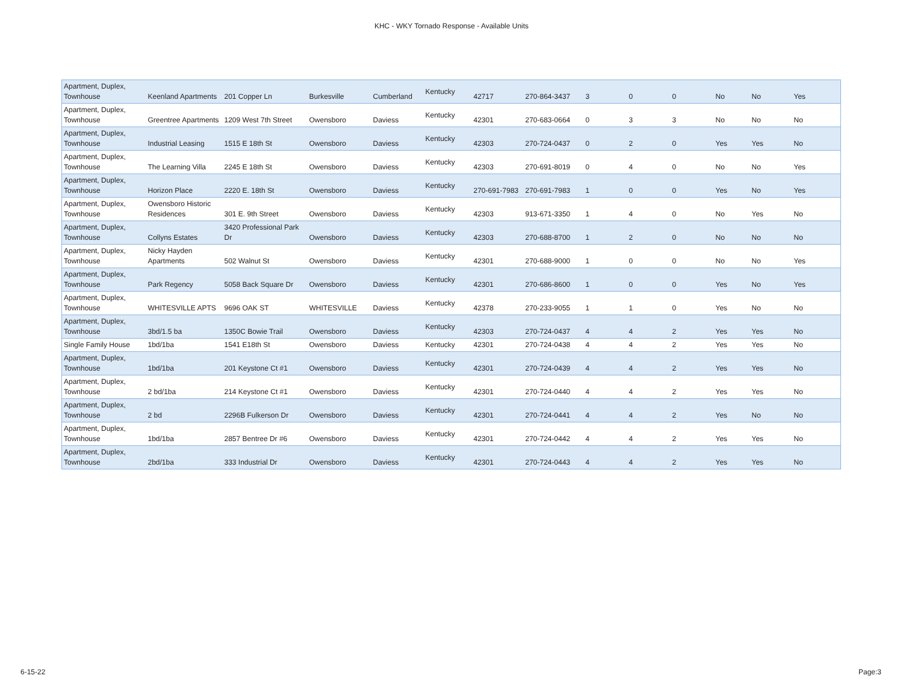KHC - WKY Tornado Response - Available Units
| Apartment, Duplex, Townhouse | Keenland Apartments | 201 Copper Ln | Burkesville | Cumberland | Kentucky | 42717 | 270-864-3437 | 3 | 0 | 0 | No | No | Yes |
| Apartment, Duplex, Townhouse | Greentree Apartments | 1209 West 7th Street | Owensboro | Daviess | Kentucky | 42301 | 270-683-0664 | 0 | 3 | 3 | No | No | No |
| Apartment, Duplex, Townhouse | Industrial Leasing | 1515 E 18th St | Owensboro | Daviess | Kentucky | 42303 | 270-724-0437 | 0 | 2 | 0 | Yes | Yes | No |
| Apartment, Duplex, Townhouse | The Learning Villa | 2245 E 18th St | Owensboro | Daviess | Kentucky | 42303 | 270-691-8019 | 0 | 4 | 0 | No | No | Yes |
| Apartment, Duplex, Townhouse | Horizon Place | 2220 E. 18th St | Owensboro | Daviess | Kentucky | 270-691-7983 | 270-691-7983 | 1 | 0 | 0 | Yes | No | Yes |
| Apartment, Duplex, Townhouse | Owensboro Historic Residences | 301 E. 9th Street | Owensboro | Daviess | Kentucky | 42303 | 913-671-3350 | 1 | 4 | 0 | No | Yes | No |
| Apartment, Duplex, Townhouse | Collyns Estates | 3420 Professional Park Dr | Owensboro | Daviess | Kentucky | 42303 | 270-688-8700 | 1 | 2 | 0 | No | No | No |
| Apartment, Duplex, Townhouse | Nicky Hayden Apartments | 502 Walnut St | Owensboro | Daviess | Kentucky | 42301 | 270-688-9000 | 1 | 0 | 0 | No | No | Yes |
| Apartment, Duplex, Townhouse | Park Regency | 5058 Back Square Dr | Owensboro | Daviess | Kentucky | 42301 | 270-686-8600 | 1 | 0 | 0 | Yes | No | Yes |
| Apartment, Duplex, Townhouse | WHITESVILLE APTS | 9696 OAK ST | WHITESVILLE | Daviess | Kentucky | 42378 | 270-233-9055 | 1 | 1 | 0 | Yes | No | No |
| Apartment, Duplex, Townhouse | 3bd/1.5 ba | 1350C Bowie Trail | Owensboro | Daviess | Kentucky | 42303 | 270-724-0437 | 4 | 4 | 2 | Yes | Yes | No |
| Single Family House | 1bd/1ba | 1541 E18th St | Owensboro | Daviess | Kentucky | 42301 | 270-724-0438 | 4 | 4 | 2 | Yes | Yes | No |
| Apartment, Duplex, Townhouse | 1bd/1ba | 201 Keystone Ct #1 | Owensboro | Daviess | Kentucky | 42301 | 270-724-0439 | 4 | 4 | 2 | Yes | Yes | No |
| Apartment, Duplex, Townhouse | 2 bd/1ba | 214 Keystone Ct #1 | Owensboro | Daviess | Kentucky | 42301 | 270-724-0440 | 4 | 4 | 2 | Yes | Yes | No |
| Apartment, Duplex, Townhouse | 2 bd | 2296B Fulkerson Dr | Owensboro | Daviess | Kentucky | 42301 | 270-724-0441 | 4 | 4 | 2 | Yes | No | No |
| Apartment, Duplex, Townhouse | 1bd/1ba | 2857 Bentree Dr #6 | Owensboro | Daviess | Kentucky | 42301 | 270-724-0442 | 4 | 4 | 2 | Yes | Yes | No |
| Apartment, Duplex, Townhouse | 2bd/1ba | 333 Industrial Dr | Owensboro | Daviess | Kentucky | 42301 | 270-724-0443 | 4 | 4 | 2 | Yes | Yes | No |
6-15-22 Page:3